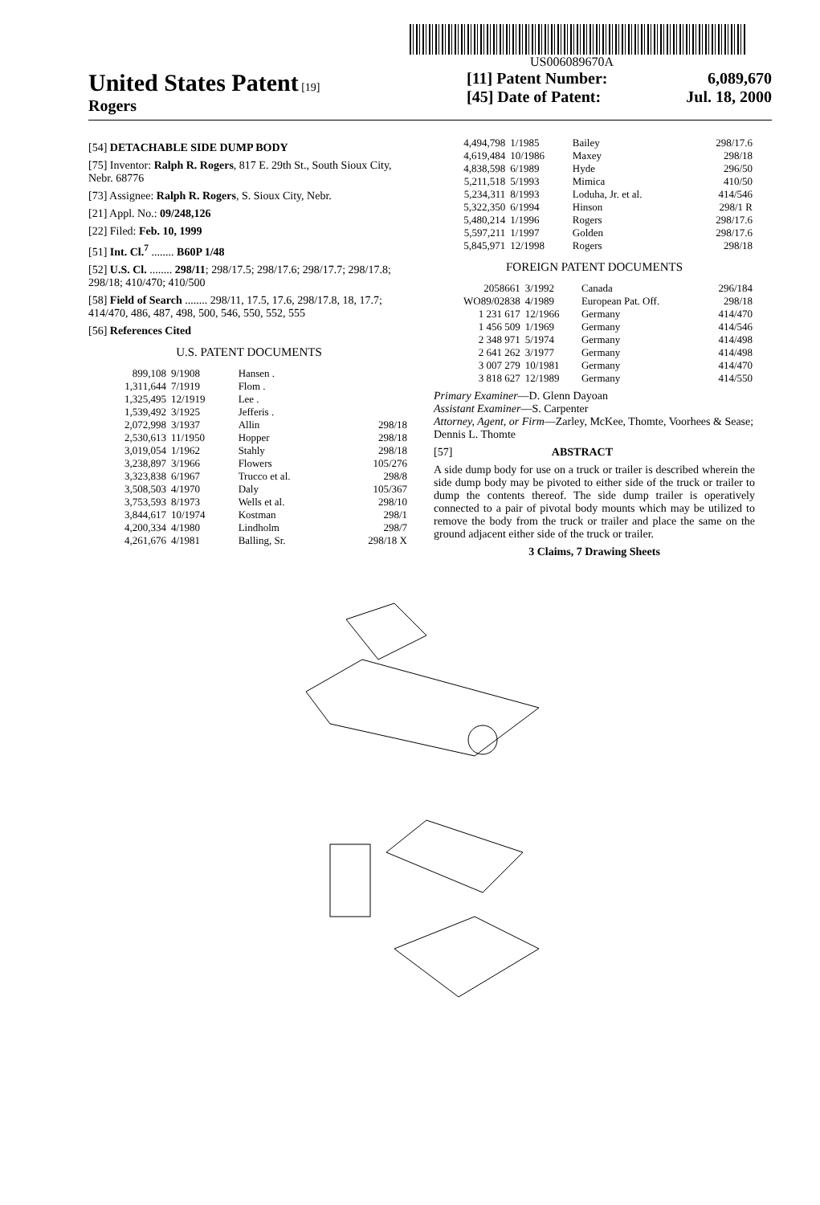US006089670A
United States Patent [19]
Rogers
[11] Patent Number: 6,089,670
[45] Date of Patent: Jul. 18, 2000
[54] DETACHABLE SIDE DUMP BODY
[75] Inventor: Ralph R. Rogers, 817 E. 29th St., South Sioux City, Nebr. 68776
[73] Assignee: Ralph R. Rogers, S. Sioux City, Nebr.
[21] Appl. No.: 09/248,126
[22] Filed: Feb. 10, 1999
[51] Int. Cl.<sup>7</sup> ........ B60P 1/48
[52] U.S. Cl. ........ 298/11; 298/17.5; 298/17.6; 298/17.7; 298/17.8; 298/18; 410/470; 410/500
[58] Field of Search ........ 298/11, 17.5, 17.6, 298/17.8, 18, 17.7; 414/470, 486, 487, 498, 500, 546, 550, 552, 555
[56] References Cited
U.S. PATENT DOCUMENTS
| 899,108 | 9/1908 | Hansen . | |
| 1,311,644 | 7/1919 | Flom . | |
| 1,325,495 | 12/1919 | Lee . | |
| 1,539,492 | 3/1925 | Jefferis . | |
| 2,072,998 | 3/1937 | Allin | 298/18 |
| 2,530,613 | 11/1950 | Hopper | 298/18 |
| 3,019,054 | 1/1962 | Stahly | 298/18 |
| 3,238,897 | 3/1966 | Flowers | 105/276 |
| 3,323,838 | 6/1967 | Trucco et al. | 298/8 |
| 3,508,503 | 4/1970 | Daly | 105/367 |
| 3,753,593 | 8/1973 | Wells et al. | 298/10 |
| 3,844,617 | 10/1974 | Kostman | 298/1 |
| 4,200,334 | 4/1980 | Lindholm | 298/7 |
| 4,261,676 | 4/1981 | Balling, Sr. | 298/18 X |
| 4,494,798 | 1/1985 | Bailey | 298/17.6 |
| 4,619,484 | 10/1986 | Maxey | 298/18 |
| 4,838,598 | 6/1989 | Hyde | 296/50 |
| 5,211,518 | 5/1993 | Mimica | 410/50 |
| 5,234,311 | 8/1993 | Loduha, Jr. et al. | 414/546 |
| 5,322,350 | 6/1994 | Hinson | 298/1 R |
| 5,480,214 | 1/1996 | Rogers | 298/17.6 |
| 5,597,211 | 1/1997 | Golden | 298/17.6 |
| 5,845,971 | 12/1998 | Rogers | 298/18 |
FOREIGN PATENT DOCUMENTS
| 2058661 | 3/1992 | Canada | 296/184 |
| WO89/02838 | 4/1989 | European Pat. Off. | 298/18 |
| 1 231 617 | 12/1966 | Germany | 414/470 |
| 1 456 509 | 1/1969 | Germany | 414/546 |
| 2 348 971 | 5/1974 | Germany | 414/498 |
| 2 641 262 | 3/1977 | Germany | 414/498 |
| 3 007 279 | 10/1981 | Germany | 414/470 |
| 3 818 627 | 12/1989 | Germany | 414/550 |
Primary Examiner—D. Glenn Dayoan
Assistant Examiner—S. Carpenter
Attorney, Agent, or Firm—Zarley, McKee, Thomte, Voorhees & Sease; Dennis L. Thomte
[57] ABSTRACT
A side dump body for use on a truck or trailer is described wherein the side dump body may be pivoted to either side of the truck or trailer to dump the contents thereof. The side dump trailer is operatively connected to a pair of pivotal body mounts which may be utilized to remove the body from the truck or trailer and place the same on the ground adjacent either side of the truck or trailer.
3 Claims, 7 Drawing Sheets